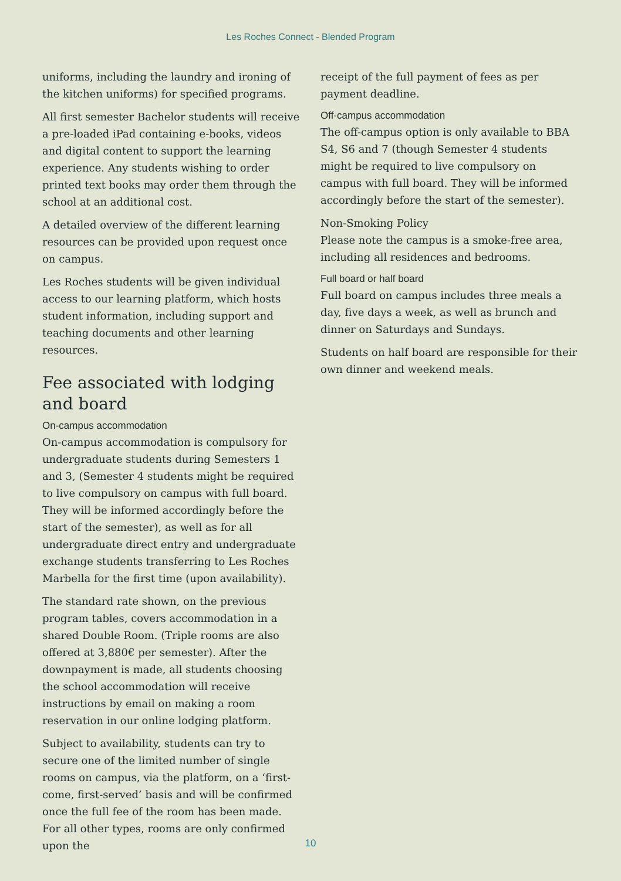Les Roches Connect - Blended Program
uniforms, including the laundry and ironing of the kitchen uniforms) for specified programs.
All first semester Bachelor students will receive a pre-loaded iPad containing e-books, videos and digital content to support the learning experience. Any students wishing to order printed text books may order them through the school at an additional cost.
A detailed overview of the different learning resources can be provided upon request once on campus.
Les Roches students will be given individual access to our learning platform, which hosts student information, including support and teaching documents and other learning resources.
Fee associated with lodging and board
On-campus accommodation
On-campus accommodation is compulsory for undergraduate students during Semesters 1 and 3, (Semester 4 students might be required to live compulsory on campus with full board. They will be informed accordingly before the start of the semester), as well as for all undergraduate direct entry and undergraduate exchange students transferring to Les Roches Marbella for the first time (upon availability).
The standard rate shown, on the previous program tables, covers accommodation in a shared Double Room. (Triple rooms are also offered at 3,880€ per semester). After the downpayment is made, all students choosing the school accommodation will receive instructions by email on making a room reservation in our online lodging platform.
Subject to availability, students can try to secure one of the limited number of single rooms on campus, via the platform, on a ‘first-come, first-served’ basis and will be confirmed once the full fee of the room has been made. For all other types, rooms are only confirmed upon the
receipt of the full payment of fees as per payment deadline.
Off-campus accommodation
The off-campus option is only available to BBA S4, S6 and 7 (though Semester 4 students might be required to live compulsory on campus with full board. They will be informed accordingly before the start of the semester).
Non-Smoking Policy
Please note the campus is a smoke-free area, including all residences and bedrooms.
Full board or half board
Full board on campus includes three meals a day, five days a week, as well as brunch and dinner on Saturdays and Sundays.
Students on half board are responsible for their own dinner and weekend meals.
10